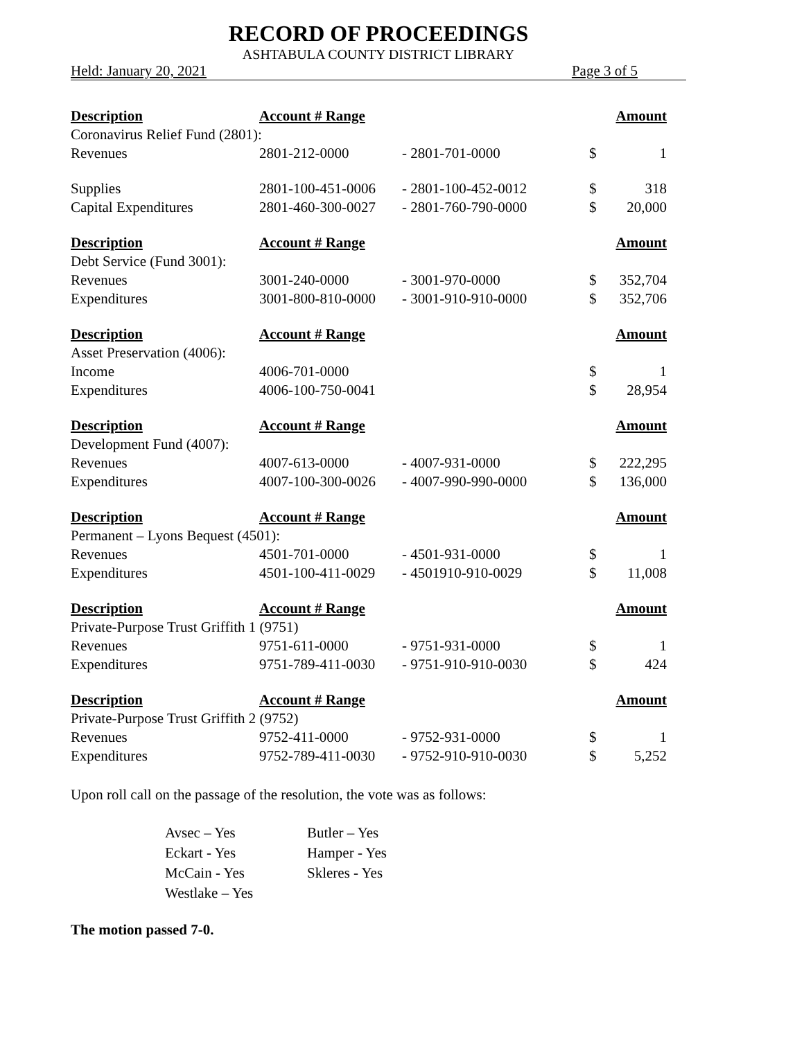RECORD OF PROCEEDINGS
ASHTABULA COUNTY DISTRICT LIBRARY
Held: January 20, 2021 Page 3 of 5
| Description | Account # Range | | | Amount |
| --- | --- | --- | --- | --- |
| Coronavirus Relief Fund (2801): | | | | |
| Revenues | 2801-212-0000 | - 2801-701-0000 | $ | 1 |
| Supplies | 2801-100-451-0006 | - 2801-100-452-0012 | $ | 318 |
| Capital Expenditures | 2801-460-300-0027 | - 2801-760-790-0000 | $ | 20,000 |
| Description | Account # Range | | | Amount |
| Debt Service (Fund 3001): | | | | |
| Revenues | 3001-240-0000 | - 3001-970-0000 | $ | 352,704 |
| Expenditures | 3001-800-810-0000 | - 3001-910-910-0000 | $ | 352,706 |
| Description | Account # Range | | | Amount |
| Asset Preservation (4006): | | | | |
| Income | 4006-701-0000 | | $ | 1 |
| Expenditures | 4006-100-750-0041 | | $ | 28,954 |
| Description | Account # Range | | | Amount |
| Development Fund (4007): | | | | |
| Revenues | 4007-613-0000 | - 4007-931-0000 | $ | 222,295 |
| Expenditures | 4007-100-300-0026 | - 4007-990-990-0000 | $ | 136,000 |
| Description | Account # Range | | | Amount |
| Permanent – Lyons Bequest (4501): | | | | |
| Revenues | 4501-701-0000 | - 4501-931-0000 | $ | 1 |
| Expenditures | 4501-100-411-0029 | - 4501910-910-0029 | $ | 11,008 |
| Description | Account # Range | | | Amount |
| Private-Purpose Trust Griffith 1 (9751) | | | | |
| Revenues | 9751-611-0000 | - 9751-931-0000 | $ | 1 |
| Expenditures | 9751-789-411-0030 | - 9751-910-910-0030 | $ | 424 |
| Description | Account # Range | | | Amount |
| Private-Purpose Trust Griffith 2 (9752) | | | | |
| Revenues | 9752-411-0000 | - 9752-931-0000 | $ | 1 |
| Expenditures | 9752-789-411-0030 | - 9752-910-910-0030 | $ | 5,252 |
Upon roll call on the passage of the resolution, the vote was as follows:
Avsec – Yes
Butler – Yes
Eckart - Yes
Hamper - Yes
McCain - Yes
Skleres - Yes
Westlake – Yes
The motion passed 7-0.